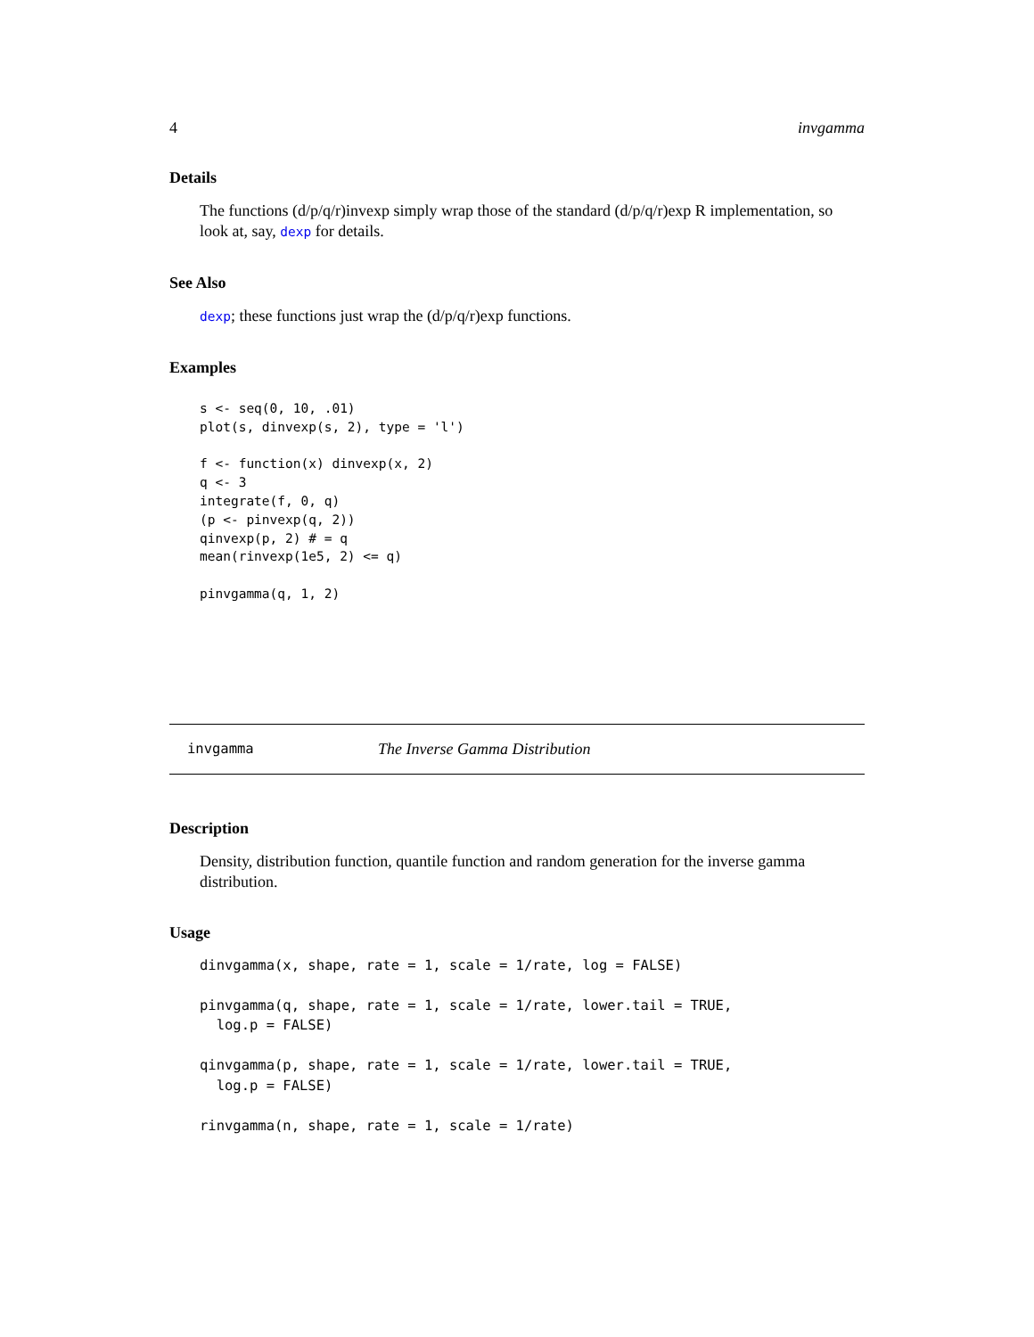4 invgamma
Details
The functions (d/p/q/r)invexp simply wrap those of the standard (d/p/q/r)exp R implementation, so look at, say, dexp for details.
See Also
dexp; these functions just wrap the (d/p/q/r)exp functions.
Examples
s <- seq(0, 10, .01)
plot(s, dinvexp(s, 2), type = 'l')

f <- function(x) dinvexp(x, 2)
q <- 3
integrate(f, 0, q)
(p <- pinvexp(q, 2))
qinvexp(p, 2) # = q
mean(rinvexp(1e5, 2) <= q)

pinvgamma(q, 1, 2)
invgamma The Inverse Gamma Distribution
Description
Density, distribution function, quantile function and random generation for the inverse gamma distribution.
Usage
dinvgamma(x, shape, rate = 1, scale = 1/rate, log = FALSE)

pinvgamma(q, shape, rate = 1, scale = 1/rate, lower.tail = TRUE,
  log.p = FALSE)

qinvgamma(p, shape, rate = 1, scale = 1/rate, lower.tail = TRUE,
  log.p = FALSE)

rinvgamma(n, shape, rate = 1, scale = 1/rate)